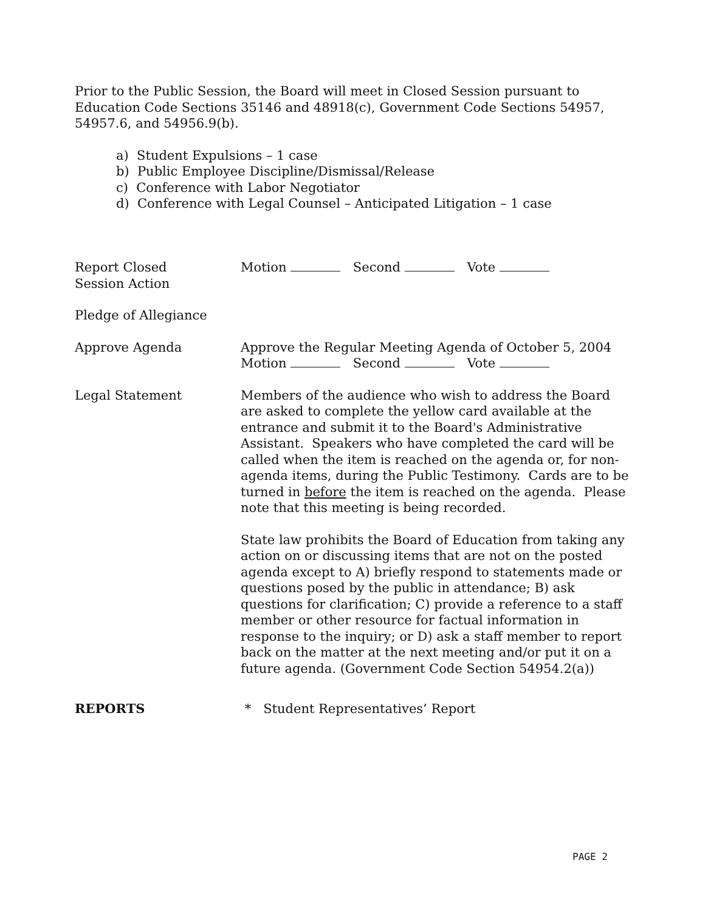Prior to the Public Session, the Board will meet in Closed Session pursuant to Education Code Sections 35146 and 48918(c), Government Code Sections 54957, 54957.6, and 54956.9(b).
a) Student Expulsions – 1 case
b) Public Employee Discipline/Dismissal/Release
c) Conference with Labor Negotiator
d) Conference with Legal Counsel – Anticipated Litigation – 1 case
Report Closed
Session Action
Motion Second Vote
Pledge of Allegiance
Approve Agenda Approve the Regular Meeting Agenda of October 5, 2004
Motion Second Vote
Legal Statement Members of the audience who wish to address the Board are asked to complete the yellow card available at the entrance and submit it to the Board's Administrative Assistant. Speakers who have completed the card will be called when the item is reached on the agenda or, for non-agenda items, during the Public Testimony. Cards are to be turned in before the item is reached on the agenda. Please note that this meeting is being recorded.
State law prohibits the Board of Education from taking any action on or discussing items that are not on the posted agenda except to A) briefly respond to statements made or questions posed by the public in attendance; B) ask questions for clarification; C) provide a reference to a staff member or other resource for factual information in response to the inquiry; or D) ask a staff member to report back on the matter at the next meeting and/or put it on a future agenda. (Government Code Section 54954.2(a))
REPORTS * Student Representatives’ Report
PAGE 2